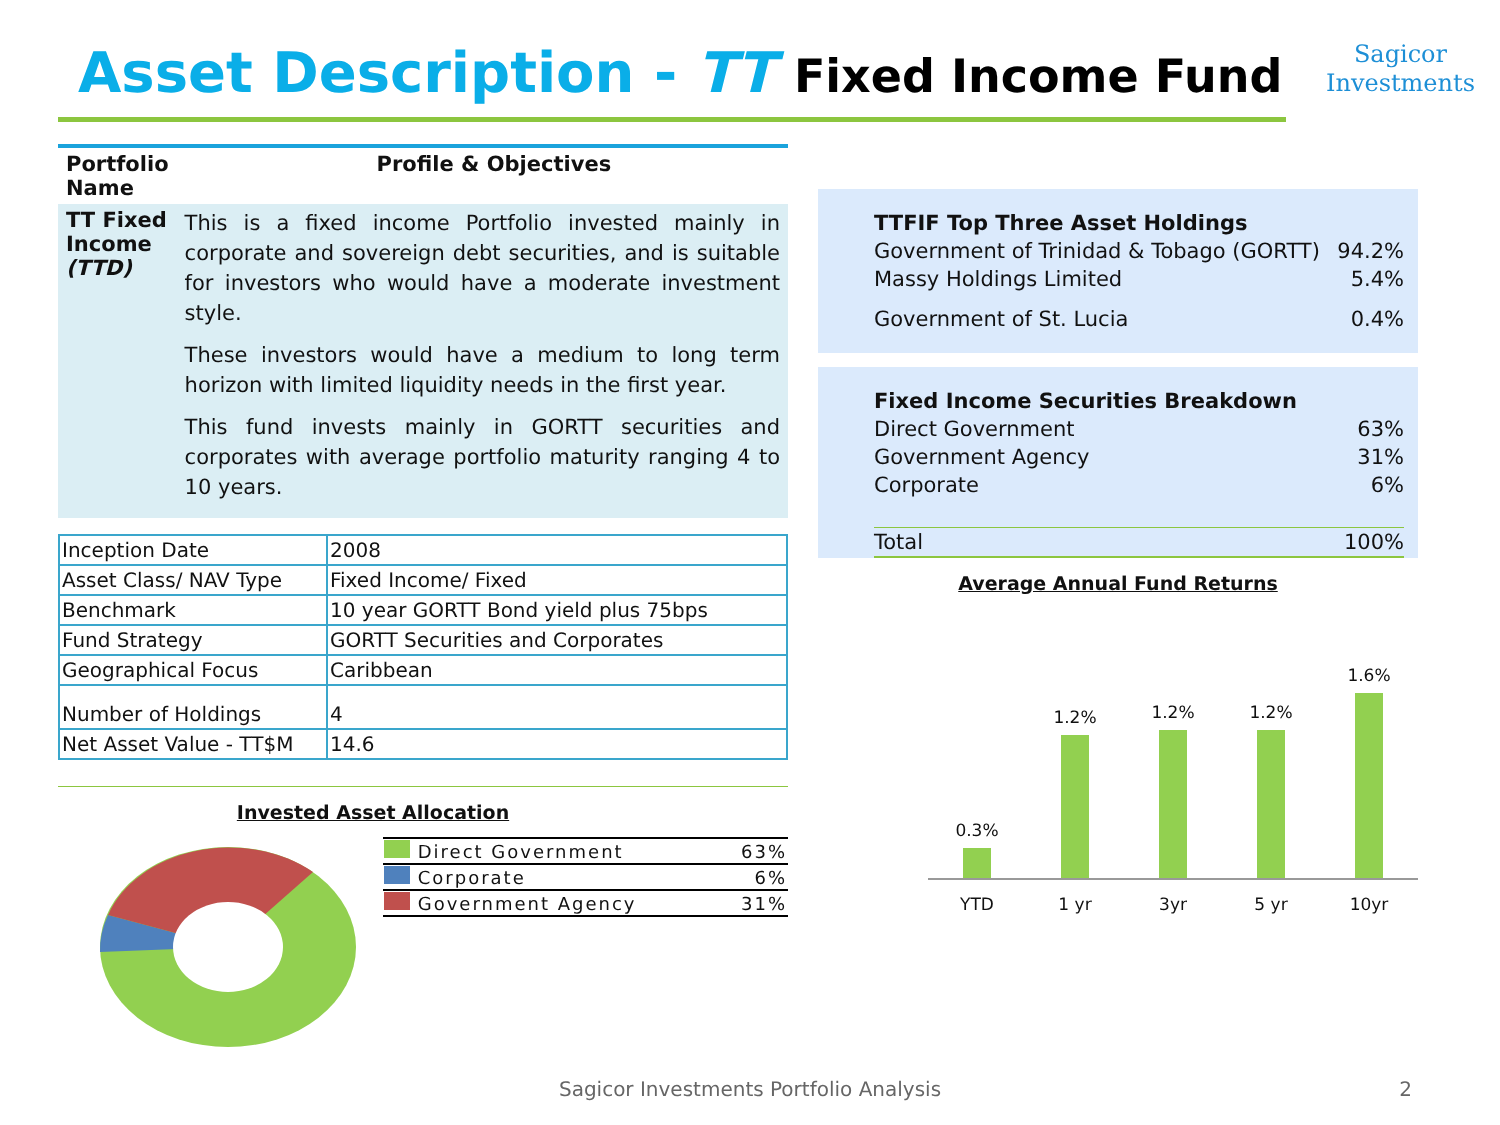Asset Description - TT Fixed Income Fund
Sagicor
Investments
| Portfolio Name | Profile & Objectives |
| --- | --- |
| TT Fixed Income (TTD) | This is a fixed income Portfolio invested mainly in corporate and sovereign debt securities, and is suitable for investors who would have a moderate investment style. These investors would have a medium to long term horizon with limited liquidity needs in the first year. This fund invests mainly in GORTT securities and corporates with average portfolio maturity ranging 4 to 10 years. |
| Inception Date | 2008 |
| Asset Class/ NAV Type | Fixed Income/ Fixed |
| Benchmark | 10 year GORTT Bond yield plus 75bps |
| Fund Strategy | GORTT Securities and Corporates |
| Geographical Focus | Caribbean |
| Number of Holdings | 4 |
| Net Asset Value - TT$M | 14.6 |
Invested Asset Allocation
| Direct Government | 63% |
| Corporate | 6% |
| Government Agency | 31% |
| TTFIF Top Three Asset Holdings | |
| Government of Trinidad & Tobago (GORTT) | 94.2% |
| Massy Holdings Limited | 5.4% |
| Government of St. Lucia | 0.4% |
| Fixed Income Securities Breakdown | |
| Direct Government | 63% |
| Government Agency | 31% |
| Corporate | 6% |
| Total | 100% |
Average Annual Fund Returns
0.3%
1.2%
1.2%
1.2%
1.6%
YTD 1 yr 3yr 5 yr 10yr
Sagicor Investments Portfolio Analysis 2